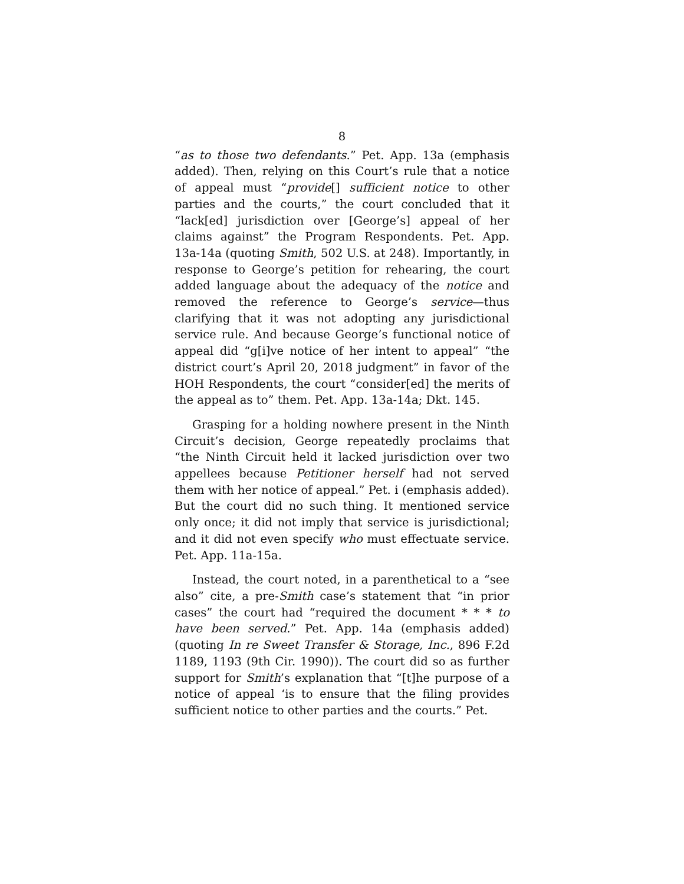8
“as to those two defendants.” Pet. App. 13a (emphasis added). Then, relying on this Court’s rule that a notice of appeal must “provide[] sufficient notice to other parties and the courts,” the court concluded that it “lack[ed] jurisdiction over [George’s] appeal of her claims against” the Program Respondents. Pet. App. 13a-14a (quoting Smith, 502 U.S. at 248). Importantly, in response to George’s petition for rehearing, the court added language about the adequacy of the notice and removed the reference to George’s service—thus clarifying that it was not adopting any jurisdictional service rule. And because George’s functional notice of appeal did “g[i]ve notice of her intent to appeal” “the district court’s April 20, 2018 judgment” in favor of the HOH Respondents, the court “consider[ed] the merits of the appeal as to” them. Pet. App. 13a-14a; Dkt. 145.
Grasping for a holding nowhere present in the Ninth Circuit’s decision, George repeatedly proclaims that “the Ninth Circuit held it lacked jurisdiction over two appellees because Petitioner herself had not served them with her notice of appeal.” Pet. i (emphasis added). But the court did no such thing. It mentioned service only once; it did not imply that service is jurisdictional; and it did not even specify who must effectuate service. Pet. App. 11a-15a.
Instead, the court noted, in a parenthetical to a “see also” cite, a pre-Smith case’s statement that “in prior cases” the court had “required the document * * * to have been served.” Pet. App. 14a (emphasis added) (quoting In re Sweet Transfer & Storage, Inc., 896 F.2d 1189, 1193 (9th Cir. 1990)). The court did so as further support for Smith’s explanation that “[t]he purpose of a notice of appeal ‘is to ensure that the filing provides sufficient notice to other parties and the courts.” Pet.